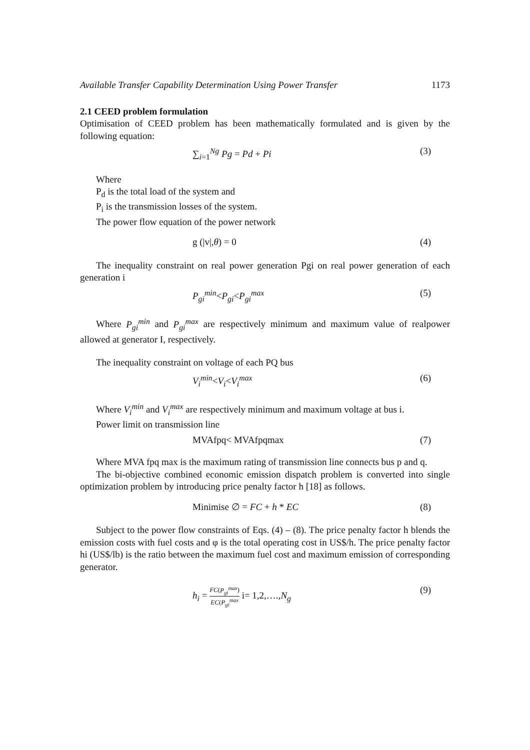Available Transfer Capability Determination Using Power Transfer 1173
2.1 CEED problem formulation
Optimisation of CEED problem has been mathematically formulated and is given by the following equation:
∑<sub>i=1</sub><sup>Ng</sup> Pg = Pd + Pi (3)
Where
P<sub>d</sub> is the total load of the system and
P<sub>i</sub> is the transmission losses of the system.
The power flow equation of the power network
g (|v|,θ) = 0 (4)
The inequality constraint on real power generation Pgi on real power generation of each generation i
P<sub>gi</sub><sup>min</sup><P<sub>gi</sub><P<sub>gi</sub><sup>max</sup> (5)
Where P<sub>gi</sub><sup>min</sup> and P<sub>gi</sub><sup>max</sup> are respectively minimum and maximum value of realpower allowed at generator I, respectively.
The inequality constraint on voltage of each PQ bus
V<sub>i</sub><sup>min</sup><V<sub>i</sub><V<sub>i</sub><sup>max</sup> (6)
Where V<sub>i</sub><sup>min</sup> and V<sub>i</sub><sup>max</sup> are respectively minimum and maximum voltage at bus i.
Power limit on transmission line
MVAfpq< MVAfpqmax (7)
Where MVA fpq max is the maximum rating of transmission line connects bus p and q.
The bi-objective combined economic emission dispatch problem is converted into single optimization problem by introducing price penalty factor h [18] as follows.
Minimise ∅ = FC + h * EC (8)
Subject to the power flow constraints of Eqs. (4) – (8). The price penalty factor h blends the emission costs with fuel costs and φ is the total operating cost in US$/h. The price penalty factor hi (US$/lb) is the ratio between the maximum fuel cost and maximum emission of corresponding generator.
h<sub>i</sub> = FC(P<sub>gi</sub><sup>max</sup>) EC(P<sub>gi</sub><sup>max</sup> i= 1,2,….,N<sub>g</sub>
(9)